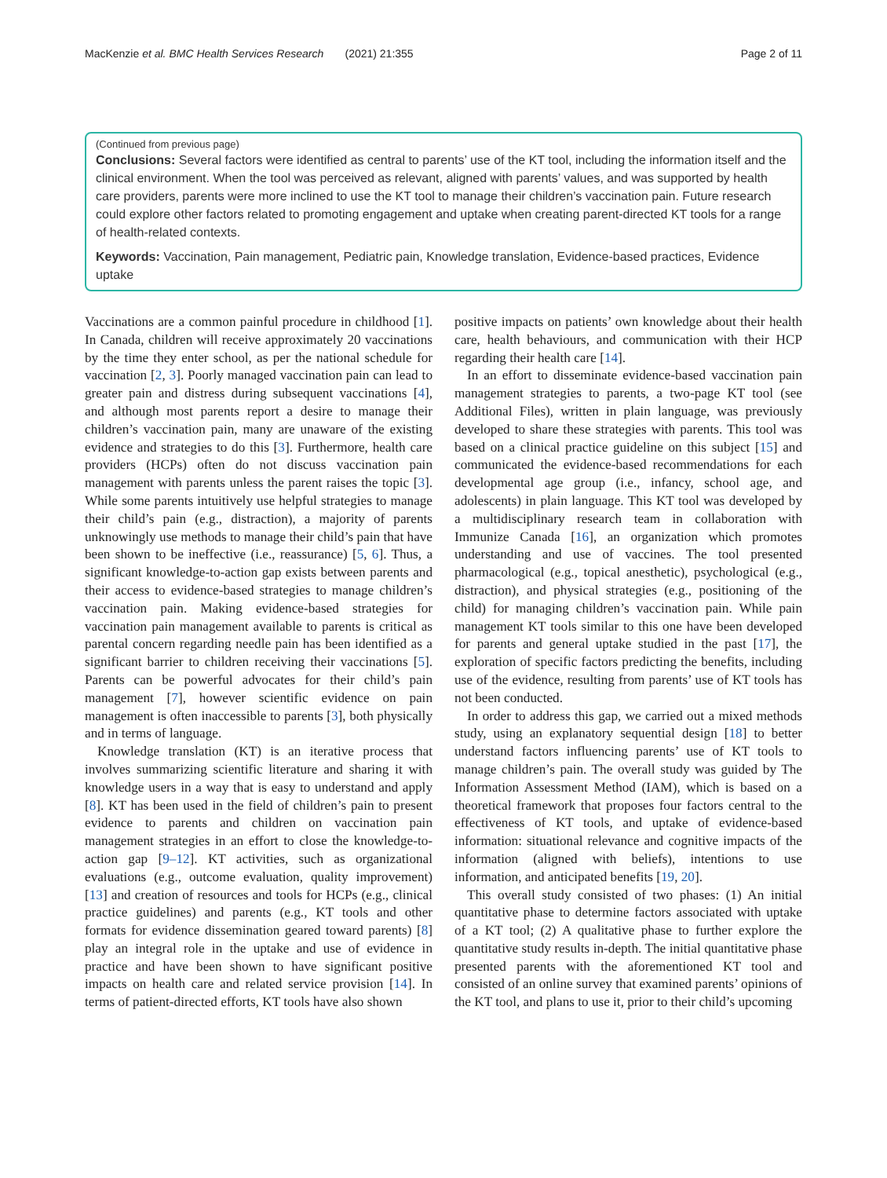MacKenzie et al. BMC Health Services Research (2021) 21:355 Page 2 of 11
(Continued from previous page)
Conclusions: Several factors were identified as central to parents’ use of the KT tool, including the information itself and the clinical environment. When the tool was perceived as relevant, aligned with parents’ values, and was supported by health care providers, parents were more inclined to use the KT tool to manage their children’s vaccination pain. Future research could explore other factors related to promoting engagement and uptake when creating parent-directed KT tools for a range of health-related contexts.
Keywords: Vaccination, Pain management, Pediatric pain, Knowledge translation, Evidence-based practices, Evidence uptake
Vaccinations are a common painful procedure in childhood [1]. In Canada, children will receive approximately 20 vaccinations by the time they enter school, as per the national schedule for vaccination [2, 3]. Poorly managed vaccination pain can lead to greater pain and distress during subsequent vaccinations [4], and although most parents report a desire to manage their children’s vaccination pain, many are unaware of the existing evidence and strategies to do this [3]. Furthermore, health care providers (HCPs) often do not discuss vaccination pain management with parents unless the parent raises the topic [3]. While some parents intuitively use helpful strategies to manage their child’s pain (e.g., distraction), a majority of parents unknowingly use methods to manage their child’s pain that have been shown to be ineffective (i.e., reassurance) [5, 6]. Thus, a significant knowledge-to-action gap exists between parents and their access to evidence-based strategies to manage children’s vaccination pain. Making evidence-based strategies for vaccination pain management available to parents is critical as parental concern regarding needle pain has been identified as a significant barrier to children receiving their vaccinations [5]. Parents can be powerful advocates for their child’s pain management [7], however scientific evidence on pain management is often inaccessible to parents [3], both physically and in terms of language.
Knowledge translation (KT) is an iterative process that involves summarizing scientific literature and sharing it with knowledge users in a way that is easy to understand and apply [8]. KT has been used in the field of children’s pain to present evidence to parents and children on vaccination pain management strategies in an effort to close the knowledge-to-action gap [9–12]. KT activities, such as organizational evaluations (e.g., outcome evaluation, quality improvement) [13] and creation of resources and tools for HCPs (e.g., clinical practice guidelines) and parents (e.g., KT tools and other formats for evidence dissemination geared toward parents) [8] play an integral role in the uptake and use of evidence in practice and have been shown to have significant positive impacts on health care and related service provision [14]. In terms of patient-directed efforts, KT tools have also shown
positive impacts on patients’ own knowledge about their health care, health behaviours, and communication with their HCP regarding their health care [14].
In an effort to disseminate evidence-based vaccination pain management strategies to parents, a two-page KT tool (see Additional Files), written in plain language, was previously developed to share these strategies with parents. This tool was based on a clinical practice guideline on this subject [15] and communicated the evidence-based recommendations for each developmental age group (i.e., infancy, school age, and adolescents) in plain language. This KT tool was developed by a multidisciplinary research team in collaboration with Immunize Canada [16], an organization which promotes understanding and use of vaccines. The tool presented pharmacological (e.g., topical anesthetic), psychological (e.g., distraction), and physical strategies (e.g., positioning of the child) for managing children’s vaccination pain. While pain management KT tools similar to this one have been developed for parents and general uptake studied in the past [17], the exploration of specific factors predicting the benefits, including use of the evidence, resulting from parents’ use of KT tools has not been conducted.
In order to address this gap, we carried out a mixed methods study, using an explanatory sequential design [18] to better understand factors influencing parents’ use of KT tools to manage children’s pain. The overall study was guided by The Information Assessment Method (IAM), which is based on a theoretical framework that proposes four factors central to the effectiveness of KT tools, and uptake of evidence-based information: situational relevance and cognitive impacts of the information (aligned with beliefs), intentions to use information, and anticipated benefits [19, 20].
This overall study consisted of two phases: (1) An initial quantitative phase to determine factors associated with uptake of a KT tool; (2) A qualitative phase to further explore the quantitative study results in-depth. The initial quantitative phase presented parents with the aforementioned KT tool and consisted of an online survey that examined parents’ opinions of the KT tool, and plans to use it, prior to their child’s upcoming